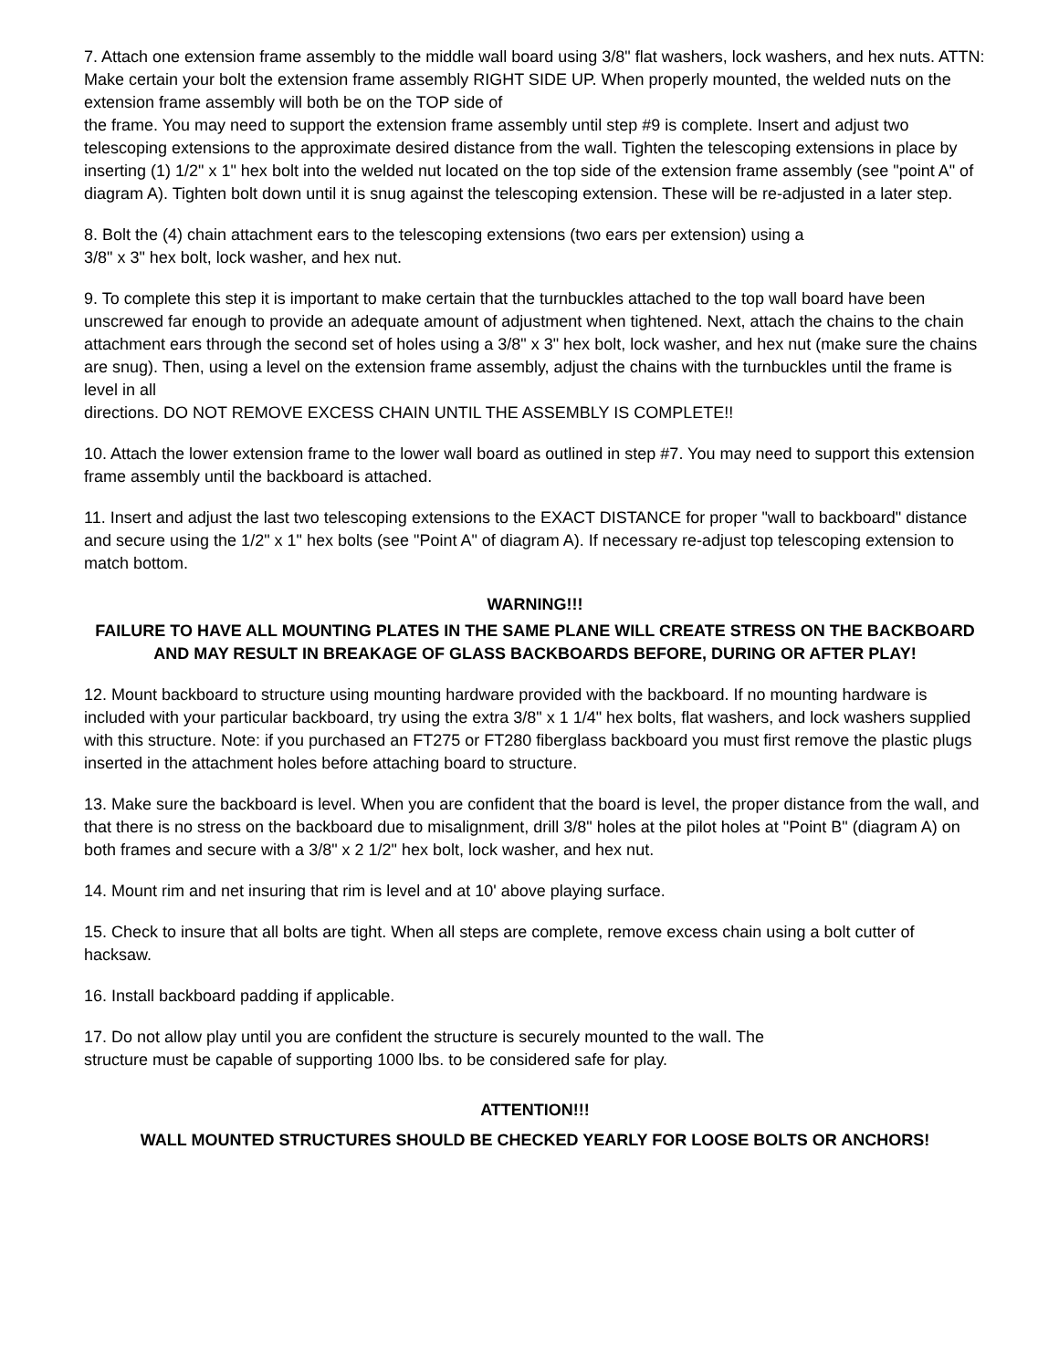7. Attach one extension frame assembly to the middle wall board using 3/8" flat washers, lock washers, and hex nuts. ATTN: Make certain your bolt the extension frame assembly RIGHT SIDE UP. When properly mounted, the welded nuts on the extension frame assembly will both be on the TOP side of
the frame. You may need to support the extension frame assembly until step #9 is complete. Insert and adjust two telescoping extensions to the approximate desired distance from the wall. Tighten the telescoping extensions in place by inserting (1) 1/2" x 1" hex bolt into the welded nut located on the top side of the extension frame assembly (see "point A" of diagram A). Tighten bolt down until it is snug against the telescoping extension. These will be re-adjusted in a later step.
8. Bolt the (4) chain attachment ears to the telescoping extensions (two ears per extension) using a
3/8" x 3" hex bolt, lock washer, and hex nut.
9. To complete this step it is important to make certain that the turnbuckles attached to the top wall board have been unscrewed far enough to provide an adequate amount of adjustment when tightened. Next, attach the chains to the chain attachment ears through the second set of holes using a 3/8" x 3" hex bolt, lock washer, and hex nut (make sure the chains are snug). Then, using a level on the extension frame assembly, adjust the chains with the turnbuckles until the frame is level in all
directions. DO NOT REMOVE EXCESS CHAIN UNTIL THE ASSEMBLY IS COMPLETE!!
10. Attach the lower extension frame to the lower wall board as outlined in step #7. You may need to support this extension frame assembly until the backboard is attached.
11. Insert and adjust the last two telescoping extensions to the EXACT DISTANCE for proper "wall to backboard" distance and secure using the 1/2" x 1" hex bolts (see "Point A" of diagram A). If necessary re-adjust top telescoping extension to match bottom.
WARNING!!!
FAILURE TO HAVE ALL MOUNTING PLATES IN THE SAME PLANE WILL CREATE STRESS ON THE BACKBOARD AND MAY RESULT IN BREAKAGE OF GLASS BACKBOARDS BEFORE, DURING OR AFTER PLAY!
12. Mount backboard to structure using mounting hardware provided with the backboard. If no mounting hardware is included with your particular backboard, try using the extra 3/8" x 1 1/4" hex bolts, flat washers, and lock washers supplied with this structure. Note: if you purchased an FT275 or FT280 fiberglass backboard you must first remove the plastic plugs inserted in the attachment holes before attaching board to structure.
13. Make sure the backboard is level. When you are confident that the board is level, the proper distance from the wall, and that there is no stress on the backboard due to misalignment, drill 3/8" holes at the pilot holes at "Point B" (diagram A) on both frames and secure with a 3/8" x 2 1/2" hex bolt, lock washer, and hex nut.
14. Mount rim and net insuring that rim is level and at 10' above playing surface.
15. Check to insure that all bolts are tight. When all steps are complete, remove excess chain using a bolt cutter of hacksaw.
16. Install backboard padding if applicable.
17. Do not allow play until you are confident the structure is securely mounted to the wall. The
structure must be capable of supporting 1000 lbs. to be considered safe for play.
ATTENTION!!!
WALL MOUNTED STRUCTURES SHOULD BE CHECKED YEARLY FOR LOOSE BOLTS OR ANCHORS!